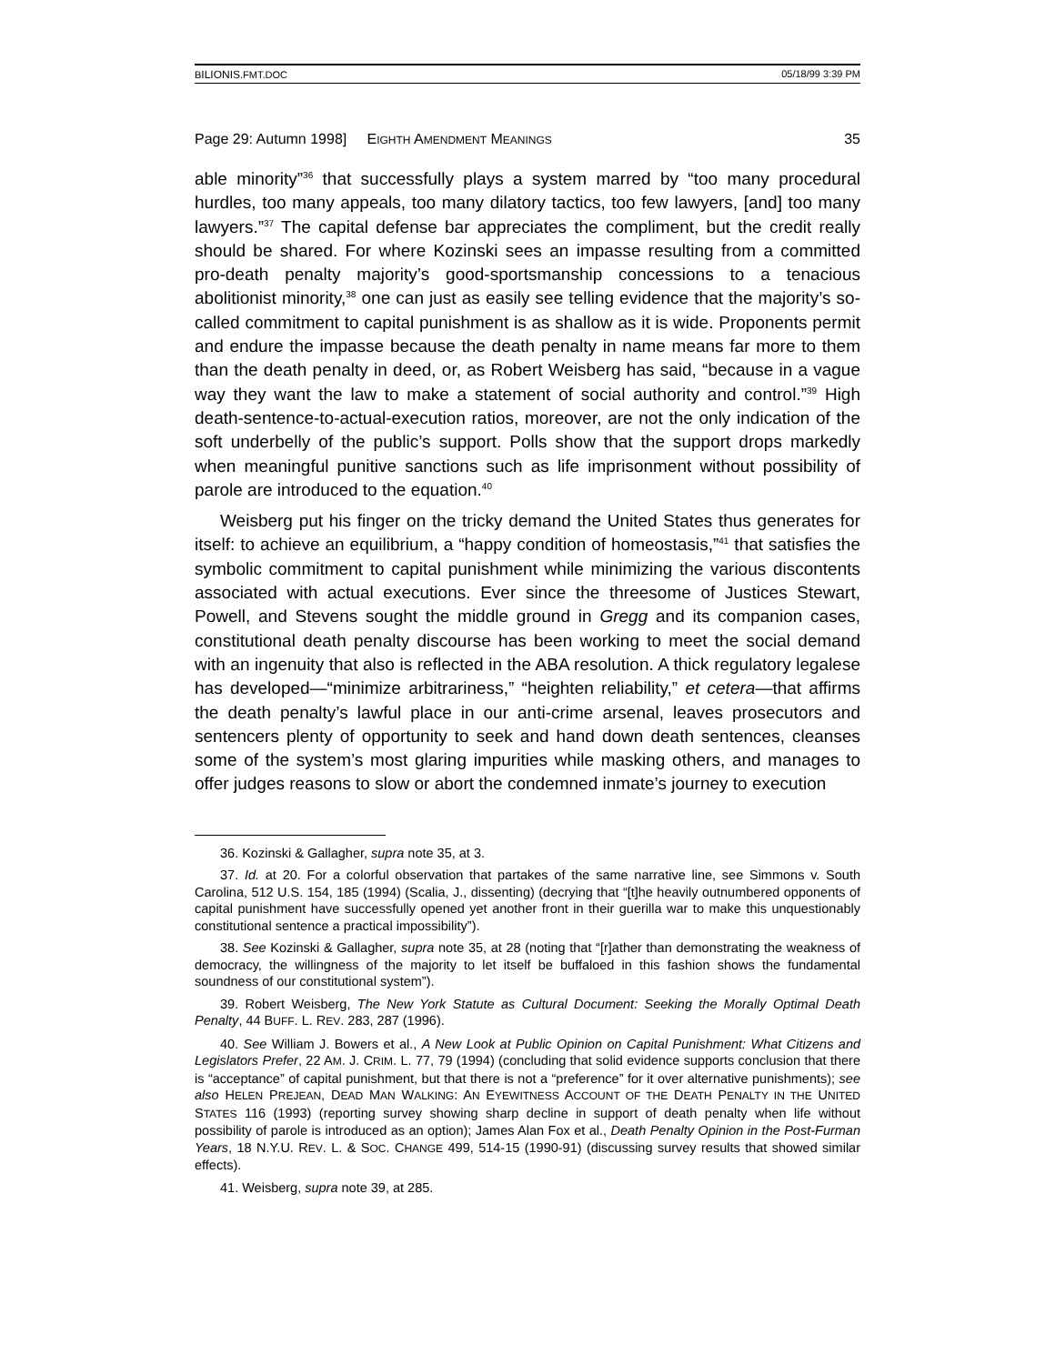BILIONIS.FMT.DOC 05/18/99 3:39 PM
Page 29: Autumn 1998] EIGHTH AMENDMENT MEANINGS 35
able minority”<sup>36</sup> that successfully plays a system marred by “too many procedural hurdles, too many appeals, too many dilatory tactics, too few lawyers, [and] too many lawyers.”<sup>37</sup> The capital defense bar appreciates the compliment, but the credit really should be shared. For where Kozinski sees an impasse resulting from a committed pro-death penalty majority’s good-sportsmanship concessions to a tenacious abolitionist minority,<sup>38</sup> one can just as easily see telling evidence that the majority’s so-called commitment to capital punishment is as shallow as it is wide. Proponents permit and endure the impasse because the death penalty in name means far more to them than the death penalty in deed, or, as Robert Weisberg has said, “because in a vague way they want the law to make a statement of social authority and control.”<sup>39</sup> High death-sentence-to-actual-execution ratios, moreover, are not the only indication of the soft underbelly of the public’s support. Polls show that the support drops markedly when meaningful punitive sanctions such as life imprisonment without possibility of parole are introduced to the equation.<sup>40</sup>
Weisberg put his finger on the tricky demand the United States thus generates for itself: to achieve an equilibrium, a “happy condition of homeostasis,”<sup>41</sup> that satisfies the symbolic commitment to capital punishment while minimizing the various discontents associated with actual executions. Ever since the threesome of Justices Stewart, Powell, and Stevens sought the middle ground in Gregg and its companion cases, constitutional death penalty discourse has been working to meet the social demand with an ingenuity that also is reflected in the ABA resolution. A thick regulatory legalese has developed—“minimize arbitrariness,” “heighten reliability,” et cetera—that affirms the death penalty’s lawful place in our anti-crime arsenal, leaves prosecutors and sentencers plenty of opportunity to seek and hand down death sentences, cleanses some of the system’s most glaring impurities while masking others, and manages to offer judges reasons to slow or abort the condemned inmate’s journey to execution
36. Kozinski & Gallagher, supra note 35, at 3.
37. Id. at 20. For a colorful observation that partakes of the same narrative line, see Simmons v. South Carolina, 512 U.S. 154, 185 (1994) (Scalia, J., dissenting) (decrying that “[t]he heavily outnumbered opponents of capital punishment have successfully opened yet another front in their guerilla war to make this unquestionably constitutional sentence a practical impossibility”).
38. See Kozinski & Gallagher, supra note 35, at 28 (noting that “[r]ather than demonstrating the weakness of democracy, the willingness of the majority to let itself be buffaloed in this fashion shows the fundamental soundness of our constitutional system”).
39. Robert Weisberg, The New York Statute as Cultural Document: Seeking the Morally Optimal Death Penalty, 44 BUFF. L. REV. 283, 287 (1996).
40. See William J. Bowers et al., A New Look at Public Opinion on Capital Punishment: What Citizens and Legislators Prefer, 22 AM. J. CRIM. L. 77, 79 (1994) (concluding that solid evidence supports conclusion that there is “acceptance” of capital punishment, but that there is not a “preference” for it over alternative punishments); see also HELEN PREJEAN, DEAD MAN WALKING: AN EYEWITNESS ACCOUNT OF THE DEATH PENALTY IN THE UNITED STATES 116 (1993) (reporting survey showing sharp decline in support of death penalty when life without possibility of parole is introduced as an option); James Alan Fox et al., Death Penalty Opinion in the Post-Furman Years, 18 N.Y.U. REV. L. & SOC. CHANGE 499, 514-15 (1990-91) (discussing survey results that showed similar effects).
41. Weisberg, supra note 39, at 285.